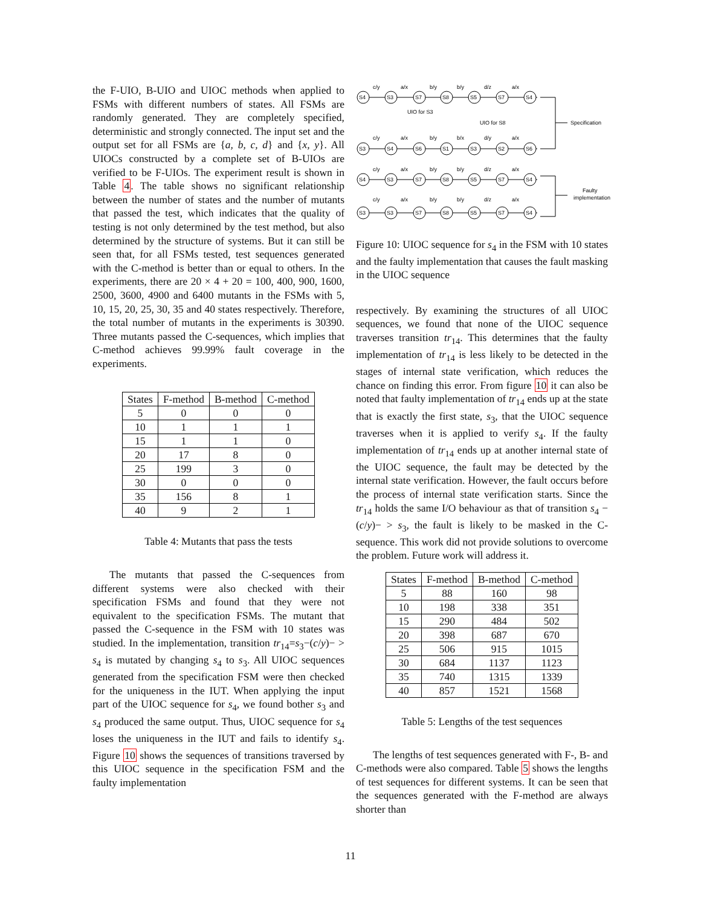the F-UIO, B-UIO and UIOC methods when applied to FSMs with different numbers of states. All FSMs are randomly generated. They are completely specified, deterministic and strongly connected. The input set and the output set for all FSMs are {a, b, c, d} and {x, y}. All UIOCs constructed by a complete set of B-UIOs are verified to be F-UIOs. The experiment result is shown in Table 4. The table shows no significant relationship between the number of states and the number of mutants that passed the test, which indicates that the quality of testing is not only determined by the test method, but also determined by the structure of systems. But it can still be seen that, for all FSMs tested, test sequences generated with the C-method is better than or equal to others. In the experiments, there are 20 × 4 + 20 = 100, 400, 900, 1600, 2500, 3600, 4900 and 6400 mutants in the FSMs with 5, 10, 15, 20, 25, 30, 35 and 40 states respectively. Therefore, the total number of mutants in the experiments is 30390. Three mutants passed the C-sequences, which implies that C-method achieves 99.99% fault coverage in the experiments.
| States | F-method | B-method | C-method |
| --- | --- | --- | --- |
| 5 | 0 | 0 | 0 |
| 10 | 1 | 1 | 1 |
| 15 | 1 | 1 | 0 |
| 20 | 17 | 8 | 0 |
| 25 | 199 | 3 | 0 |
| 30 | 0 | 0 | 0 |
| 35 | 156 | 8 | 1 |
| 40 | 9 | 2 | 1 |
Table 4: Mutants that pass the tests
The mutants that passed the C-sequences from different systems were also checked with their specification FSMs and found that they were not equivalent to the specification FSMs. The mutant that passed the C-sequence in the FSM with 10 states was studied. In the implementation, transition tr<sub>14</sub>=s<sub>3</sub>−(c/y)− > s<sub>4</sub> is mutated by changing s<sub>4</sub> to s<sub>3</sub>. All UIOC sequences generated from the specification FSM were then checked for the uniqueness in the IUT. When applying the input part of the UIOC sequence for s<sub>4</sub>, we found bother s<sub>3</sub> and s<sub>4</sub> produced the same output. Thus, UIOC sequence for s<sub>4</sub> loses the uniqueness in the IUT and fails to identify s<sub>4</sub>. Figure 10 shows the sequences of transitions traversed by this UIOC sequence in the specification FSM and the faulty implementation
S4
S3
S7
S8
S5
S7
S4
c/y
a/x
b/y
b/y
d/z
a/x
UIO for S3
UIO for S8
Specification
S3
S4
S6
S1
S3
S2
S6
c/y
a/x
b/y
b/x
d/y
a/x
S4
S3
S7
S8
S5
S7
S4
c/y
a/x
b/y
b/y
d/z
a/x
S3
S3
S7
S8
S5
S7
S4
c/y
a/x
b/y
b/y
d/z
a/x
Faulty
implementation
Figure 10: UIOC sequence for s<sub>4</sub> in the FSM with 10 states and the faulty implementation that causes the fault masking in the UIOC sequence
respectively. By examining the structures of all UIOC sequences, we found that none of the UIOC sequence traverses transition tr<sub>14</sub>. This determines that the faulty implementation of tr<sub>14</sub> is less likely to be detected in the stages of internal state verification, which reduces the chance on finding this error. From figure 10 it can also be noted that faulty implementation of tr<sub>14</sub> ends up at the state that is exactly the first state, s<sub>3</sub>, that the UIOC sequence traverses when it is applied to verify s<sub>4</sub>. If the faulty implementation of tr<sub>14</sub> ends up at another internal state of the UIOC sequence, the fault may be detected by the internal state verification. However, the fault occurs before the process of internal state verification starts. Since the tr<sub>14</sub> holds the same I/O behaviour as that of transition s<sub>4</sub> − (c/y)− > s<sub>3</sub>, the fault is likely to be masked in the C-sequence. This work did not provide solutions to overcome the problem. Future work will address it.
| States | F-method | B-method | C-method |
| --- | --- | --- | --- |
| 5 | 88 | 160 | 98 |
| 10 | 198 | 338 | 351 |
| 15 | 290 | 484 | 502 |
| 20 | 398 | 687 | 670 |
| 25 | 506 | 915 | 1015 |
| 30 | 684 | 1137 | 1123 |
| 35 | 740 | 1315 | 1339 |
| 40 | 857 | 1521 | 1568 |
Table 5: Lengths of the test sequences
The lengths of test sequences generated with F-, B- and C-methods were also compared. Table 5 shows the lengths of test sequences for different systems. It can be seen that the sequences generated with the F-method are always shorter than
11